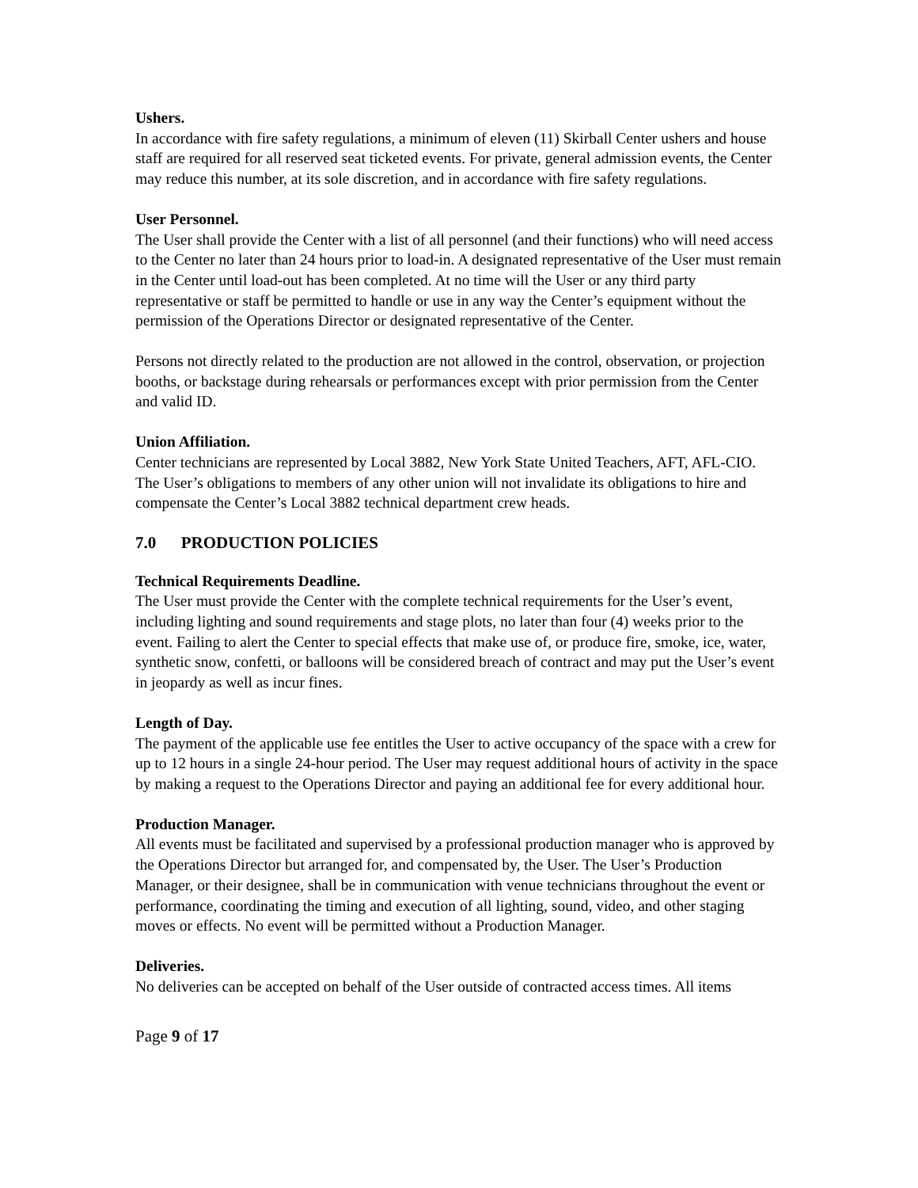Ushers.
In accordance with fire safety regulations, a minimum of eleven (11) Skirball Center ushers and house staff are required for all reserved seat ticketed events. For private, general admission events, the Center may reduce this number, at its sole discretion, and in accordance with fire safety regulations.
User Personnel.
The User shall provide the Center with a list of all personnel (and their functions) who will need access to the Center no later than 24 hours prior to load-in. A designated representative of the User must remain in the Center until load-out has been completed. At no time will the User or any third party representative or staff be permitted to handle or use in any way the Center’s equipment without the permission of the Operations Director or designated representative of the Center.
Persons not directly related to the production are not allowed in the control, observation, or projection booths, or backstage during rehearsals or performances except with prior permission from the Center and valid ID.
Union Affiliation.
Center technicians are represented by Local 3882, New York State United Teachers, AFT, AFL-CIO. The User’s obligations to members of any other union will not invalidate its obligations to hire and compensate the Center’s Local 3882 technical department crew heads.
7.0 PRODUCTION POLICIES
Technical Requirements Deadline.
The User must provide the Center with the complete technical requirements for the User’s event, including lighting and sound requirements and stage plots, no later than four (4) weeks prior to the event. Failing to alert the Center to special effects that make use of, or produce fire, smoke, ice, water, synthetic snow, confetti, or balloons will be considered breach of contract and may put the User’s event in jeopardy as well as incur fines.
Length of Day.
The payment of the applicable use fee entitles the User to active occupancy of the space with a crew for up to 12 hours in a single 24-hour period. The User may request additional hours of activity in the space by making a request to the Operations Director and paying an additional fee for every additional hour.
Production Manager.
All events must be facilitated and supervised by a professional production manager who is approved by the Operations Director but arranged for, and compensated by, the User. The User’s Production Manager, or their designee, shall be in communication with venue technicians throughout the event or performance, coordinating the timing and execution of all lighting, sound, video, and other staging moves or effects. No event will be permitted without a Production Manager.
Deliveries.
No deliveries can be accepted on behalf of the User outside of contracted access times. All items
Page 9 of 17